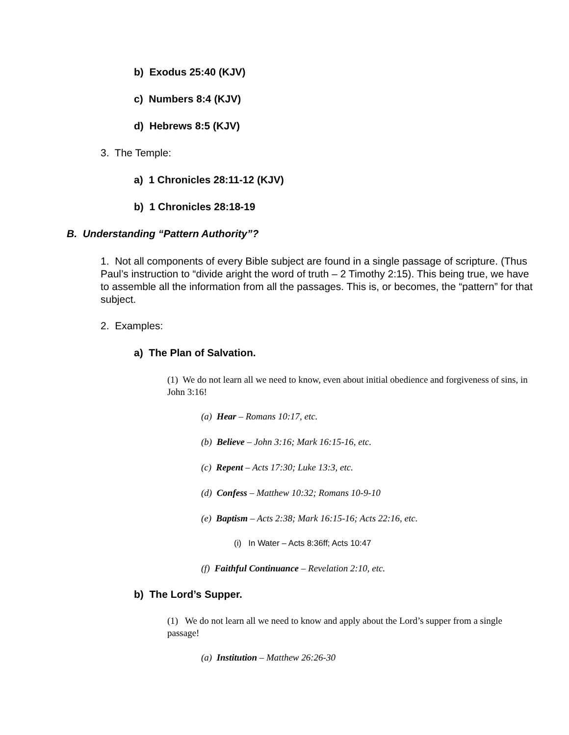b) Exodus 25:40 (KJV)
c) Numbers 8:4 (KJV)
d) Hebrews 8:5 (KJV)
3. The Temple:
a) 1 Chronicles 28:11-12 (KJV)
b) 1 Chronicles 28:18-19
B. Understanding “Pattern Authority”?
1. Not all components of every Bible subject are found in a single passage of scripture. (Thus Paul’s instruction to “divide aright the word of truth – 2 Timothy 2:15). This being true, we have to assemble all the information from all the passages. This is, or becomes, the “pattern” for that subject.
2. Examples:
a) The Plan of Salvation.
(1) We do not learn all we need to know, even about initial obedience and forgiveness of sins, in John 3:16!
(a) Hear – Romans 10:17, etc.
(b) Believe – John 3:16; Mark 16:15-16, etc.
(c) Repent – Acts 17:30; Luke 13:3, etc.
(d) Confess – Matthew 10:32; Romans 10-9-10
(e) Baptism – Acts 2:38; Mark 16:15-16; Acts 22:16, etc.
(i) In Water – Acts 8:36ff; Acts 10:47
(f) Faithful Continuance – Revelation 2:10, etc.
b) The Lord’s Supper.
(1) We do not learn all we need to know and apply about the Lord’s supper from a single passage!
(a) Institution – Matthew 26:26-30